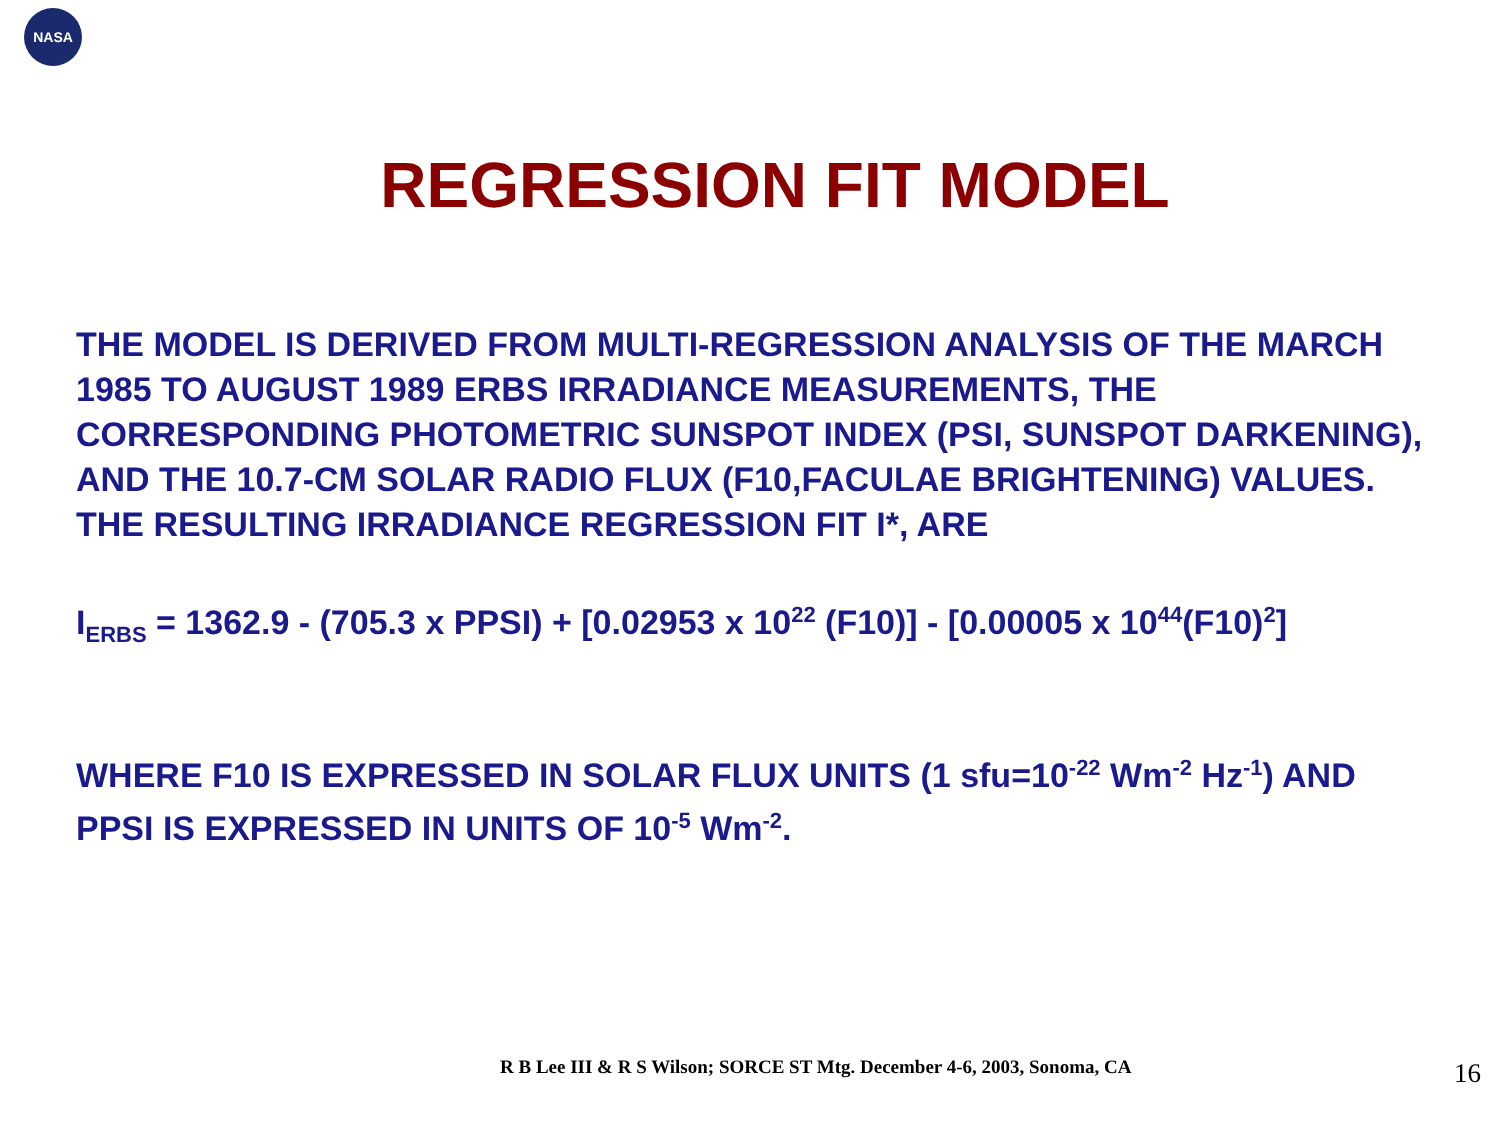NASA
REGRESSION FIT MODEL
THE MODEL IS DERIVED FROM MULTI-REGRESSION ANALYSIS OF THE MARCH 1985 TO AUGUST 1989 ERBS IRRADIANCE MEASUREMENTS, THE CORRESPONDING PHOTOMETRIC SUNSPOT INDEX (PSI, SUNSPOT DARKENING), AND THE 10.7-CM SOLAR RADIO FLUX (F10,FACULAE BRIGHTENING) VALUES. THE RESULTING IRRADIANCE REGRESSION FIT I*, ARE
I<sub>ERBS</sub> = 1362.9 - (705.3 x PPSI) + [0.02953 x 10<sup>22</sup> (F10)] - [0.00005 x 10<sup>44</sup>(F10)<sup>2</sup>]
WHERE F10 IS EXPRESSED IN SOLAR FLUX UNITS (1 sfu=10<sup>-22</sup> Wm<sup>-2</sup> Hz<sup>-1</sup>) AND PPSI IS EXPRESSED IN UNITS OF 10<sup>-5</sup> Wm<sup>-2</sup>.
R B Lee III & R S Wilson; SORCE ST Mtg. December 4-6, 2003, Sonoma, CA
16